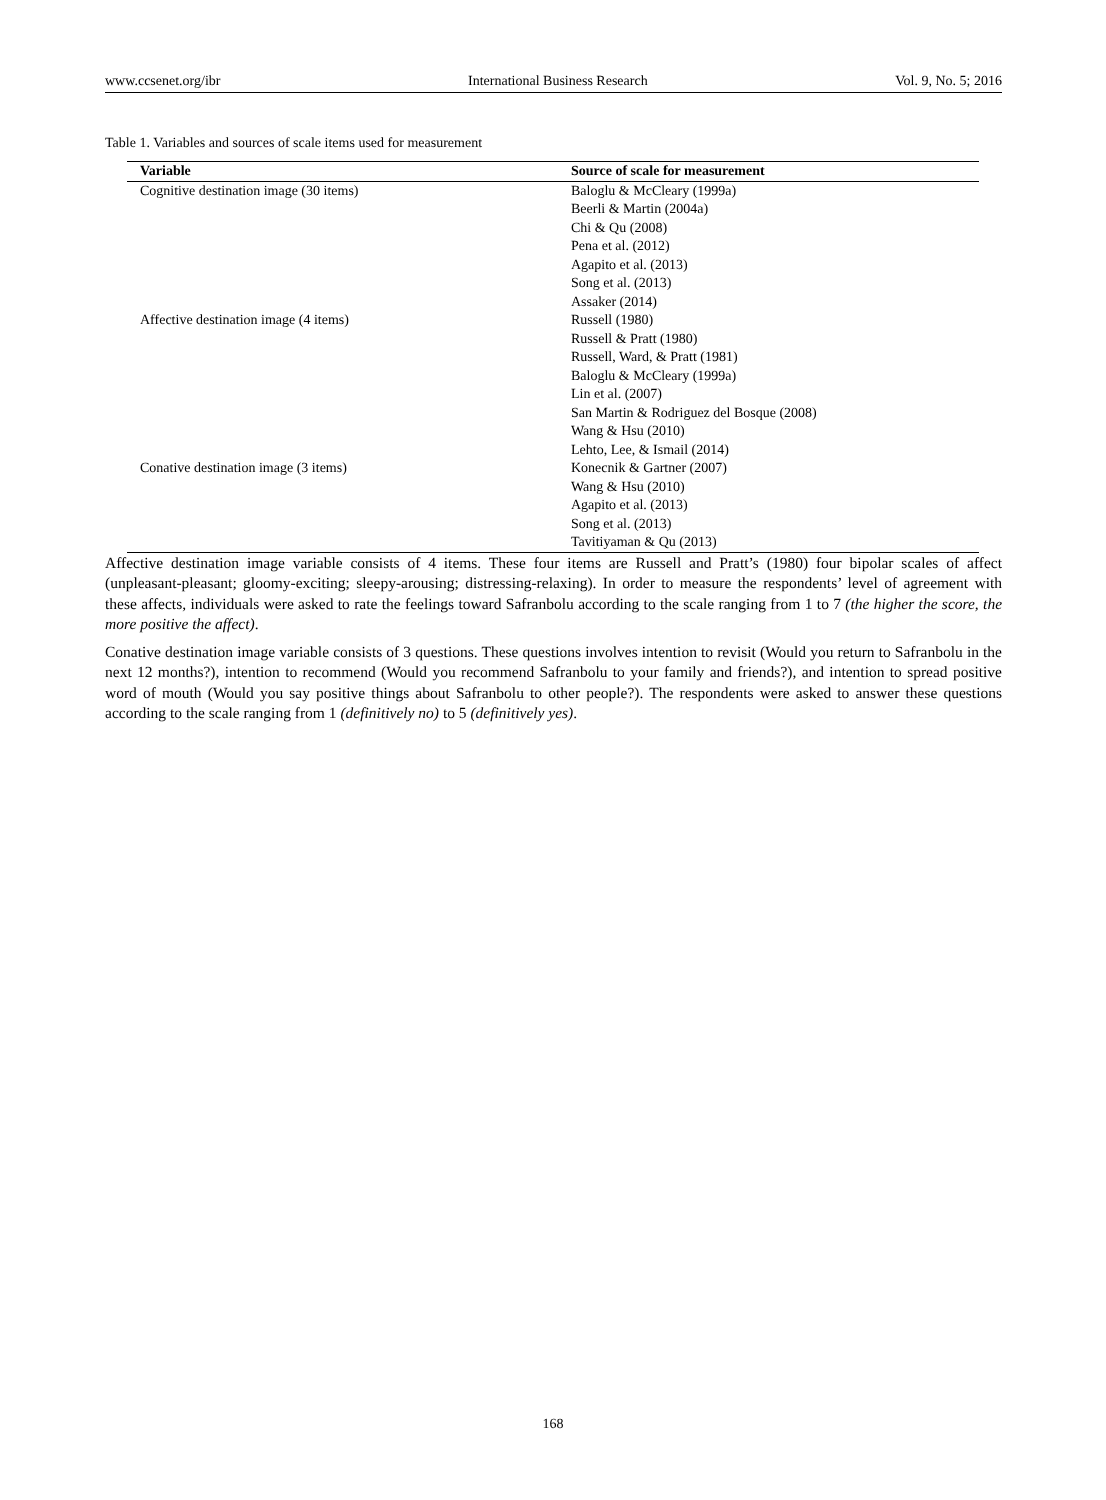www.ccsenet.org/ibr International Business Research Vol. 9, No. 5; 2016
Table 1. Variables and sources of scale items used for measurement
| Variable | Source of scale for measurement |
| --- | --- |
| Cognitive destination image (30 items) | Baloglu & McCleary (1999a) Beerli & Martin (2004a) Chi & Qu (2008) Pena et al. (2012) Agapito et al. (2013) Song et al. (2013) Assaker (2014) |
| Affective destination image (4 items) | Russell (1980) Russell & Pratt (1980) Russell, Ward, & Pratt (1981) Baloglu & McCleary (1999a) Lin et al. (2007) San Martin & Rodriguez del Bosque (2008) Wang & Hsu (2010) Lehto, Lee, & Ismail (2014) |
| Conative destination image (3 items) | Konecnik & Gartner (2007) Wang & Hsu (2010) Agapito et al. (2013) Song et al. (2013) Tavitiyaman & Qu (2013) |
Affective destination image variable consists of 4 items. These four items are Russell and Pratt’s (1980) four bipolar scales of affect (unpleasant-pleasant; gloomy-exciting; sleepy-arousing; distressing-relaxing). In order to measure the respondents’ level of agreement with these affects, individuals were asked to rate the feelings toward Safranbolu according to the scale ranging from 1 to 7 (the higher the score, the more positive the affect).
Conative destination image variable consists of 3 questions. These questions involves intention to revisit (Would you return to Safranbolu in the next 12 months?), intention to recommend (Would you recommend Safranbolu to your family and friends?), and intention to spread positive word of mouth (Would you say positive things about Safranbolu to other people?). The respondents were asked to answer these questions according to the scale ranging from 1 (definitively no) to 5 (definitively yes).
168